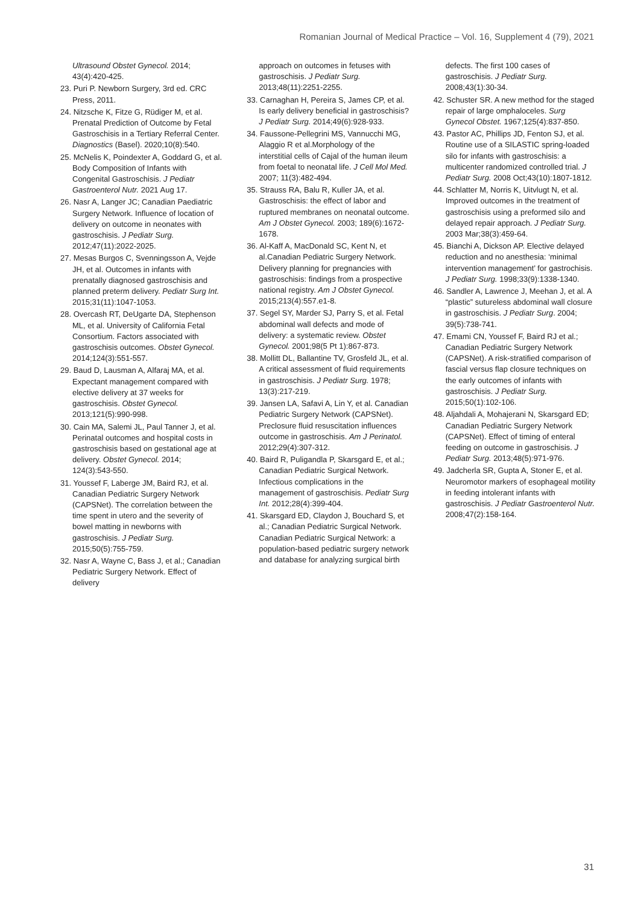Romanian Journal of Medical Practice – Vol. 16, Supplement 4 (79), 2021
Ultrasound Obstet Gynecol. 2014; 43(4):420-425.
23. Puri P. Newborn Surgery, 3rd ed. CRC Press, 2011.
24. Nitzsche K, Fitze G, Rüdiger M, et al. Prenatal Prediction of Outcome by Fetal Gastroschisis in a Tertiary Referral Center. Diagnostics (Basel). 2020;10(8):540.
25. McNelis K, Poindexter A, Goddard G, et al. Body Composition of Infants with Congenital Gastroschisis. J Pediatr Gastroenterol Nutr. 2021 Aug 17.
26. Nasr A, Langer JC; Canadian Paediatric Surgery Network. Influence of location of delivery on outcome in neonates with gastroschisis. J Pediatr Surg. 2012;47(11):2022-2025.
27. Mesas Burgos C, Svenningsson A, Vejde JH, et al. Outcomes in infants with prenatally diagnosed gastroschisis and planned preterm delivery. Pediatr Surg Int. 2015;31(11):1047-1053.
28. Overcash RT, DeUgarte DA, Stephenson ML, et al. University of California Fetal Consortium. Factors associated with gastroschisis outcomes. Obstet Gynecol. 2014;124(3):551-557.
29. Baud D, Lausman A, Alfaraj MA, et al. Expectant management compared with elective delivery at 37 weeks for gastroschisis. Obstet Gynecol. 2013;121(5):990-998.
30. Cain MA, Salemi JL, Paul Tanner J, et al. Perinatal outcomes and hospital costs in gastroschisis based on gestational age at delivery. Obstet Gynecol. 2014; 124(3):543-550.
31. Youssef F, Laberge JM, Baird RJ, et al. Canadian Pediatric Surgery Network (CAPSNet). The correlation between the time spent in utero and the severity of bowel matting in newborns with gastroschisis. J Pediatr Surg. 2015;50(5):755-759.
32. Nasr A, Wayne C, Bass J, et al.; Canadian Pediatric Surgery Network. Effect of delivery
approach on outcomes in fetuses with gastroschisis. J Pediatr Surg. 2013;48(11):2251-2255.
33. Carnaghan H, Pereira S, James CP, et al. Is early delivery beneficial in gastroschisis? J Pediatr Surg. 2014;49(6):928-933.
34. Faussone-Pellegrini MS, Vannucchi MG, Alaggio R et al.Morphology of the interstitial cells of Cajal of the human ileum from foetal to neonatal life. J Cell Mol Med. 2007; 11(3):482-494.
35. Strauss RA, Balu R, Kuller JA, et al. Gastroschisis: the effect of labor and ruptured membranes on neonatal outcome. Am J Obstet Gynecol. 2003; 189(6):1672-1678.
36. Al-Kaff A, MacDonald SC, Kent N, et al.Canadian Pediatric Surgery Network. Delivery planning for pregnancies with gastroschisis: findings from a prospective national registry. Am J Obstet Gynecol. 2015;213(4):557.e1-8.
37. Segel SY, Marder SJ, Parry S, et al. Fetal abdominal wall defects and mode of delivery: a systematic review. Obstet Gynecol. 2001;98(5 Pt 1):867-873.
38. Mollitt DL, Ballantine TV, Grosfeld JL, et al. A critical assessment of fluid requirements in gastroschisis. J Pediatr Surg. 1978; 13(3):217-219.
39. Jansen LA, Safavi A, Lin Y, et al. Canadian Pediatric Surgery Network (CAPSNet). Preclosure fluid resuscitation influences outcome in gastroschisis. Am J Perinatol. 2012;29(4):307-312.
40. Baird R, Puligandla P, Skarsgard E, et al.; Canadian Pediatric Surgical Network. Infectious complications in the management of gastroschisis. Pediatr Surg Int. 2012;28(4):399-404.
41. Skarsgard ED, Claydon J, Bouchard S, et al.; Canadian Pediatric Surgical Network. Canadian Pediatric Surgical Network: a population-based pediatric surgery network and database for analyzing surgical birth
defects. The first 100 cases of gastroschisis. J Pediatr Surg. 2008;43(1):30-34.
42. Schuster SR. A new method for the staged repair of large omphaloceles. Surg Gynecol Obstet. 1967;125(4):837-850.
43. Pastor AC, Phillips JD, Fenton SJ, et al. Routine use of a SILASTIC spring-loaded silo for infants with gastroschisis: a multicenter randomized controlled trial. J Pediatr Surg. 2008 Oct;43(10):1807-1812.
44. Schlatter M, Norris K, Uitvlugt N, et al. Improved outcomes in the treatment of gastroschisis using a preformed silo and delayed repair approach. J Pediatr Surg. 2003 Mar;38(3):459-64.
45. Bianchi A, Dickson AP. Elective delayed reduction and no anesthesia: ‘minimal intervention management’ for gastrochisis. J Pediatr Surg. 1998;33(9):1338-1340.
46. Sandler A, Lawrence J, Meehan J, et al. A “plastic” sutureless abdominal wall closure in gastroschisis. J Pediatr Surg. 2004; 39(5):738-741.
47. Emami CN, Youssef F, Baird RJ et al.; Canadian Pediatric Surgery Network (CAPSNet). A risk-stratified comparison of fascial versus flap closure techniques on the early outcomes of infants with gastroschisis. J Pediatr Surg. 2015;50(1):102-106.
48. Aljahdali A, Mohajerani N, Skarsgard ED; Canadian Pediatric Surgery Network (CAPSNet). Effect of timing of enteral feeding on outcome in gastroschisis. J Pediatr Surg. 2013;48(5):971-976.
49. Jadcherla SR, Gupta A, Stoner E, et al. Neuromotor markers of esophageal motility in feeding intolerant infants with gastroschisis. J Pediatr Gastroenterol Nutr. 2008;47(2):158-164.
31